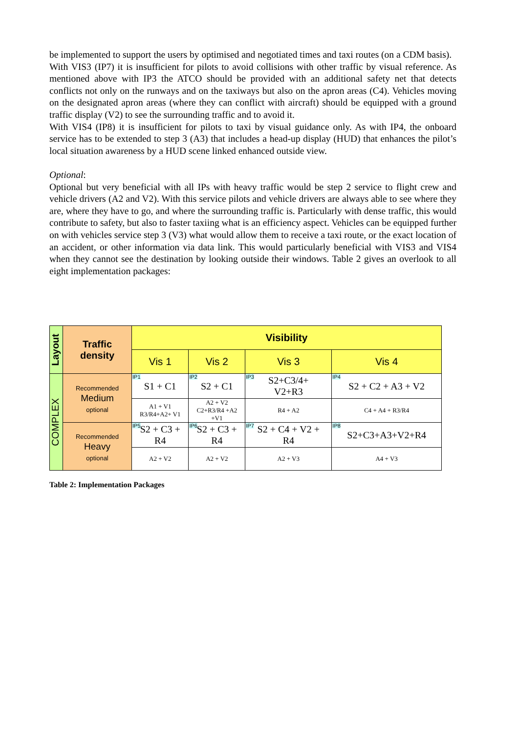be implemented to support the users by optimised and negotiated times and taxi routes (on a CDM basis).
With VIS3 (IP7) it is insufficient for pilots to avoid collisions with other traffic by visual reference. As mentioned above with IP3 the ATCO should be provided with an additional safety net that detects conflicts not only on the runways and on the taxiways but also on the apron areas (C4). Vehicles moving on the designated apron areas (where they can conflict with aircraft) should be equipped with a ground traffic display (V2) to see the surrounding traffic and to avoid it.
With VIS4 (IP8) it is insufficient for pilots to taxi by visual guidance only. As with IP4, the onboard service has to be extended to step 3 (A3) that includes a head-up display (HUD) that enhances the pilot’s local situation awareness by a HUD scene linked enhanced outside view.
Optional:
Optional but very beneficial with all IPs with heavy traffic would be step 2 service to flight crew and vehicle drivers (A2 and V2). With this service pilots and vehicle drivers are always able to see where they are, where they have to go, and where the surrounding traffic is. Particularly with dense traffic, this would contribute to safety, but also to faster taxiing what is an efficiency aspect. Vehicles can be equipped further on with vehicles service step 3 (V3) what would allow them to receive a taxi route, or the exact location of an accident, or other information via data link. This would particularly beneficial with VIS3 and VIS4 when they cannot see the destination by looking outside their windows. Table 2 gives an overlook to all eight implementation packages:
| Layout | Traffic density | Visibility | | | |
| | | Vis 1 | Vis 2 | Vis 3 | Vis 4 |
| COMPLEX | Recommended Medium optional | IP1 S1 + C1 | IP2 S2 + C1 | IP3 S2+C3/4+ V2+R3 | IP4 S2 + C2 + A3 + V2 |
| | | A1 + V1 R3/R4+A2+ V1 | A2 + V2 C2+R3/R4 +A2 +V1 | R4 + A2 | C4 + A4 + R3/R4 |
| | Recommended Heavy optional | IP5 S2 + C3 + R4 | IP6 S2 + C3 + R4 | IP7 S2 + C4 + V2 + R4 | IP8 S2+C3+A3+V2+R4 |
| | | A2 + V2 | A2 + V2 | A2 + V3 | A4 + V3 |
Table 2: Implementation Packages